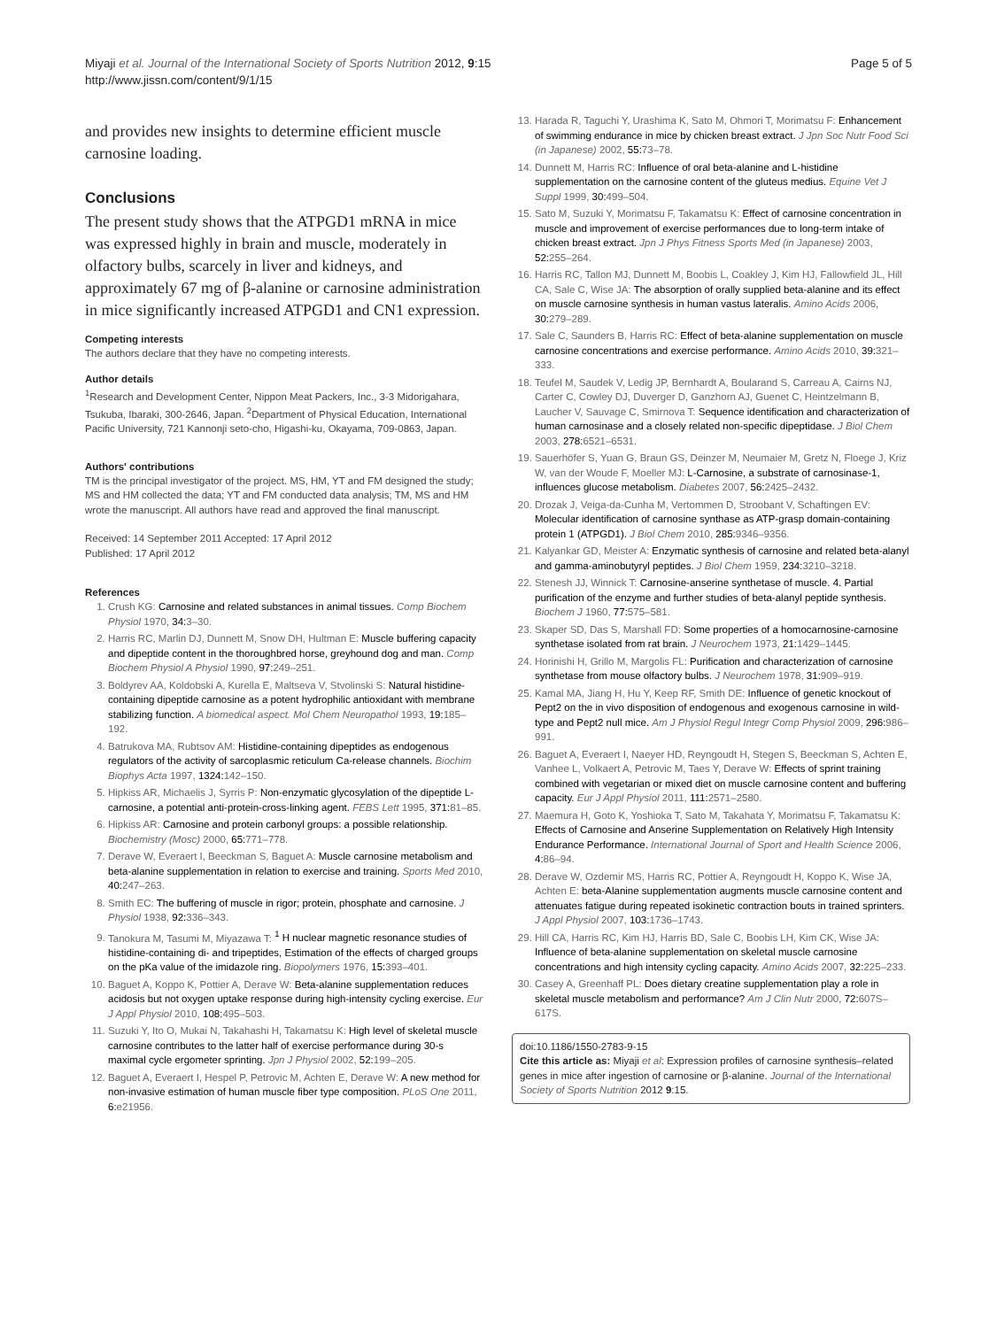Miyaji et al. Journal of the International Society of Sports Nutrition 2012, 9:15
http://www.jissn.com/content/9/1/15
Page 5 of 5
and provides new insights to determine efficient muscle carnosine loading.
Conclusions
The present study shows that the ATPGD1 mRNA in mice was expressed highly in brain and muscle, moderately in olfactory bulbs, scarcely in liver and kidneys, and approximately 67 mg of β-alanine or carnosine administration in mice significantly increased ATPGD1 and CN1 expression.
Competing interests
The authors declare that they have no competing interests.
Author details
<sup>1</sup> Research and Development Center, Nippon Meat Packers, Inc., 3-3 Midorigahara, Tsukuba, Ibaraki, 300-2646, Japan. <sup>2</sup>Department of Physical Education, International Pacific University, 721 Kannonji seto-cho, Higashi-ku, Okayama, 709-0863, Japan.
Authors' contributions
TM is the principal investigator of the project. MS, HM, YT and FM designed the study; MS and HM collected the data; YT and FM conducted data analysis; TM, MS and HM wrote the manuscript. All authors have read and approved the final manuscript.
Received: 14 September 2011 Accepted: 17 April 2012
Published: 17 April 2012
References
1. Crush KG: Carnosine and related substances in animal tissues. Comp Biochem Physiol 1970, 34: 3–30.
2. Harris RC, Marlin DJ, Dunnett M, Snow DH, Hultman E: Muscle buffering capacity and dipeptide content in the thoroughbred horse, greyhound dog and man. Comp Biochem Physiol A Physiol 1990, 97: 249–251.
3. Boldyrev AA, Koldobski A, Kurella E, Maltseva V, Stvolinski S: Natural histidine-containing dipeptide carnosine as a potent hydrophilic antioxidant with membrane stabilizing function. A biomedical aspect. Mol Chem Neuropathol 1993, 19: 185–192.
4. Batrukova MA, Rubtsov AM: Histidine-containing dipeptides as endogenous regulators of the activity of sarcoplasmic reticulum Ca-release channels. Biochim Biophys Acta 1997, 1324: 142–150.
5. Hipkiss AR, Michaelis J, Syrris P: Non-enzymatic glycosylation of the dipeptide L-carnosine, a potential anti-protein-cross-linking agent. FEBS Lett 1995, 371: 81–85.
6. Hipkiss AR: Carnosine and protein carbonyl groups: a possible relationship. Biochemistry (Mosc) 2000, 65: 771–778.
7. Derave W, Everaert I, Beeckman S, Baguet A: Muscle carnosine metabolism and beta-alanine supplementation in relation to exercise and training. Sports Med 2010, 40: 247–263.
8. Smith EC: The buffering of muscle in rigor; protein, phosphate and carnosine. J Physiol 1938, 92: 336–343.
9. Tanokura M, Tasumi M, Miyazawa T: <sup>1</sup> H nuclear magnetic resonance studies of histidine-containing di- and tripeptides, Estimation of the effects of charged groups on the pKa value of the imidazole ring. Biopolymers 1976, 15: 393–401.
10. Baguet A, Koppo K, Pottier A, Derave W: Beta-alanine supplementation reduces acidosis but not oxygen uptake response during high-intensity cycling exercise. Eur J Appl Physiol 2010, 108: 495–503.
11. Suzuki Y, Ito O, Mukai N, Takahashi H, Takamatsu K: High level of skeletal muscle carnosine contributes to the latter half of exercise performance during 30-s maximal cycle ergometer sprinting. Jpn J Physiol 2002, 52: 199–205.
12. Baguet A, Everaert I, Hespel P, Petrovic M, Achten E, Derave W: A new method for non-invasive estimation of human muscle fiber type composition. PLoS One 2011, 6: e21956.
13. Harada R, Taguchi Y, Urashima K, Sato M, Ohmori T, Morimatsu F: Enhancement of swimming endurance in mice by chicken breast extract. J Jpn Soc Nutr Food Sci (in Japanese) 2002, 55: 73–78.
14. Dunnett M, Harris RC: Influence of oral beta-alanine and L-histidine supplementation on the carnosine content of the gluteus medius. Equine Vet J Suppl 1999, 30: 499–504.
15. Sato M, Suzuki Y, Morimatsu F, Takamatsu K: Effect of carnosine concentration in muscle and improvement of exercise performances due to long-term intake of chicken breast extract. Jpn J Phys Fitness Sports Med (in Japanese) 2003, 52: 255–264.
16. Harris RC, Tallon MJ, Dunnett M, Boobis L, Coakley J, Kim HJ, Fallowfield JL, Hill CA, Sale C, Wise JA: The absorption of orally supplied beta-alanine and its effect on muscle carnosine synthesis in human vastus lateralis. Amino Acids 2006, 30: 279–289.
17. Sale C, Saunders B, Harris RC: Effect of beta-alanine supplementation on muscle carnosine concentrations and exercise performance. Amino Acids 2010, 39: 321–333.
18. Teufel M, Saudek V, Ledig JP, Bernhardt A, Boularand S, Carreau A, Cairns NJ, Carter C, Cowley DJ, Duverger D, Ganzhorn AJ, Guenet C, Heintzelmann B, Laucher V, Sauvage C, Smirnova T: Sequence identification and characterization of human carnosinase and a closely related non-specific dipeptidase. J Biol Chem 2003, 278: 6521–6531.
19. Sauerhöfer S, Yuan G, Braun GS, Deinzer M, Neumaier M, Gretz N, Floege J, Kriz W, van der Woude F, Moeller MJ: L-Carnosine, a substrate of carnosinase-1, influences glucose metabolism. Diabetes 2007, 56: 2425–2432.
20. Drozak J, Veiga-da-Cunha M, Vertommen D, Stroobant V, Schaftingen EV: Molecular identification of carnosine synthase as ATP-grasp domain-containing protein 1 (ATPGD1). J Biol Chem 2010, 285: 9346–9356.
21. Kalyankar GD, Meister A: Enzymatic synthesis of carnosine and related beta-alanyl and gamma-aminobutyryl peptides. J Biol Chem 1959, 234: 3210–3218.
22. Stenesh JJ, Winnick T: Carnosine-anserine synthetase of muscle. 4. Partial purification of the enzyme and further studies of beta-alanyl peptide synthesis. Biochem J 1960, 77: 575–581.
23. Skaper SD, Das S, Marshall FD: Some properties of a homocarnosine-carnosine synthetase isolated from rat brain. J Neurochem 1973, 21: 1429–1445.
24. Horinishi H, Grillo M, Margolis FL: Purification and characterization of carnosine synthetase from mouse olfactory bulbs. J Neurochem 1978, 31: 909–919.
25. Kamal MA, Jiang H, Hu Y, Keep RF, Smith DE: Influence of genetic knockout of Pept2 on the in vivo disposition of endogenous and exogenous carnosine in wild-type and Pept2 null mice. Am J Physiol Regul Integr Comp Physiol 2009, 296: 986–991.
26. Baguet A, Everaert I, Naeyer HD, Reyngoudt H, Stegen S, Beeckman S, Achten E, Vanhee L, Volkaert A, Petrovic M, Taes Y, Derave W: Effects of sprint training combined with vegetarian or mixed diet on muscle carnosine content and buffering capacity. Eur J Appl Physiol 2011, 111: 2571–2580.
27. Maemura H, Goto K, Yoshioka T, Sato M, Takahata Y, Morimatsu F, Takamatsu K: Effects of Carnosine and Anserine Supplementation on Relatively High Intensity Endurance Performance. International Journal of Sport and Health Science 2006, 4: 86–94.
28. Derave W, Ozdemir MS, Harris RC, Pottier A, Reyngoudt H, Koppo K, Wise JA, Achten E: beta-Alanine supplementation augments muscle carnosine content and attenuates fatigue during repeated isokinetic contraction bouts in trained sprinters. J Appl Physiol 2007, 103: 1736–1743.
29. Hill CA, Harris RC, Kim HJ, Harris BD, Sale C, Boobis LH, Kim CK, Wise JA: Influence of beta-alanine supplementation on skeletal muscle carnosine concentrations and high intensity cycling capacity. Amino Acids 2007, 32: 225–233.
30. Casey A, Greenhaff PL: Does dietary creatine supplementation play a role in skeletal muscle metabolism and performance? Am J Clin Nutr 2000, 72: 607S–617S.
doi:10.1186/1550-2783-9-15
Cite this article as: Miyaji et al: Expression profiles of carnosine synthesis–related genes in mice after ingestion of carnosine or β-alanine. Journal of the International Society of Sports Nutrition 2012 9:15.